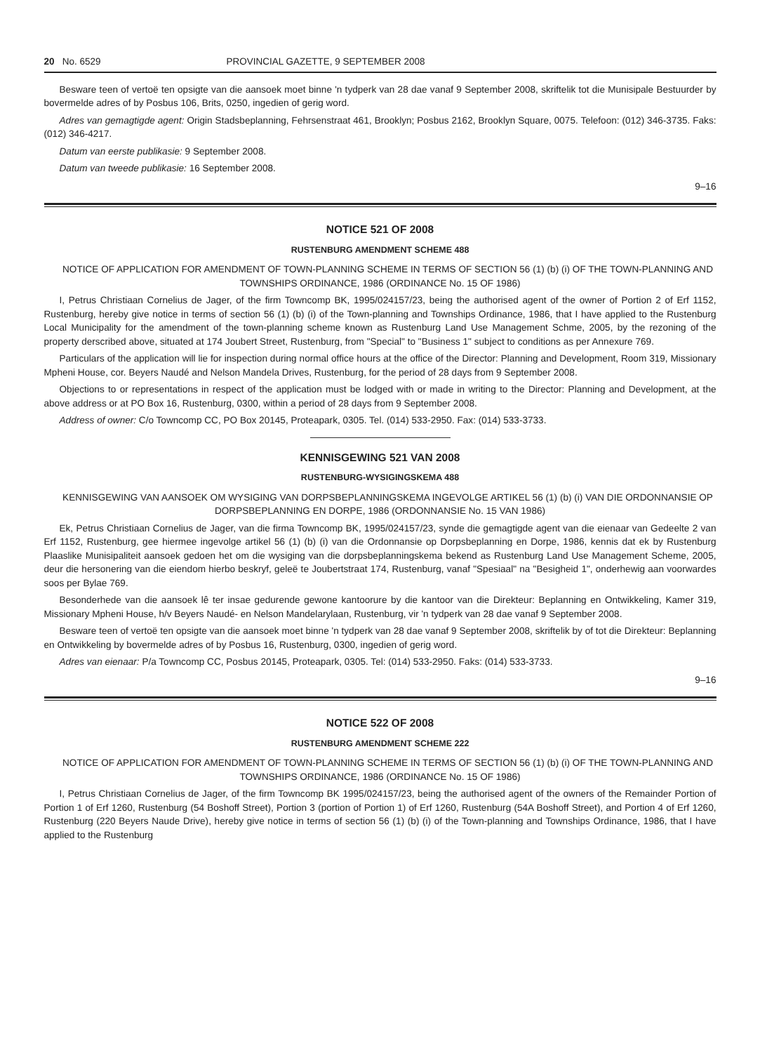20 No. 6529 PROVINCIAL GAZETTE, 9 SEPTEMBER 2008
Besware teen of vertoë ten opsigte van die aansoek moet binne 'n tydperk van 28 dae vanaf 9 September 2008, skriftelik tot die Munisipale Bestuurder by bovermelde adres of by Posbus 106, Brits, 0250, ingedien of gerig word.
Adres van gemagtigde agent: Origin Stadsbeplanning, Fehrsenstraat 461, Brooklyn; Posbus 2162, Brooklyn Square, 0075. Telefoon: (012) 346-3735. Faks: (012) 346-4217.
Datum van eerste publikasie: 9 September 2008.
Datum van tweede publikasie: 16 September 2008.
9–16
NOTICE 521 OF 2008
RUSTENBURG AMENDMENT SCHEME 488
NOTICE OF APPLICATION FOR AMENDMENT OF TOWN-PLANNING SCHEME IN TERMS OF SECTION 56 (1) (b) (i) OF THE TOWN-PLANNING AND TOWNSHIPS ORDINANCE, 1986 (ORDINANCE No. 15 OF 1986)
I, Petrus Christiaan Cornelius de Jager, of the firm Towncomp BK, 1995/024157/23, being the authorised agent of the owner of Portion 2 of Erf 1152, Rustenburg, hereby give notice in terms of section 56 (1) (b) (i) of the Town-planning and Townships Ordinance, 1986, that I have applied to the Rustenburg Local Municipality for the amendment of the town-planning scheme known as Rustenburg Land Use Management Schme, 2005, by the rezoning of the property derscribed above, situated at 174 Joubert Street, Rustenburg, from "Special" to "Business 1" subject to conditions as per Annexure 769.
Particulars of the application will lie for inspection during normal office hours at the office of the Director: Planning and Development, Room 319, Missionary Mpheni House, cor. Beyers Naudé and Nelson Mandela Drives, Rustenburg, for the period of 28 days from 9 September 2008.
Objections to or representations in respect of the application must be lodged with or made in writing to the Director: Planning and Development, at the above address or at PO Box 16, Rustenburg, 0300, within a period of 28 days from 9 September 2008.
Address of owner: C/o Towncomp CC, PO Box 20145, Proteapark, 0305. Tel. (014) 533-2950. Fax: (014) 533-3733.
KENNISGEWING 521 VAN 2008
RUSTENBURG-WYSIGINGSKEMA 488
KENNISGEWING VAN AANSOEK OM WYSIGING VAN DORPSBEPLANNINGSKEMA INGEVOLGE ARTIKEL 56 (1) (b) (i) VAN DIE ORDONNANSIE OP DORPSBEPLANNING EN DORPE, 1986 (ORDONNANSIE No. 15 VAN 1986)
Ek, Petrus Christiaan Cornelius de Jager, van die firma Towncomp BK, 1995/024157/23, synde die gemagtigde agent van die eienaar van Gedeelte 2 van Erf 1152, Rustenburg, gee hiermee ingevolge artikel 56 (1) (b) (i) van die Ordonnansie op Dorpsbeplanning en Dorpe, 1986, kennis dat ek by Rustenburg Plaaslike Munisipaliteit aansoek gedoen het om die wysiging van die dorpsbeplanningskema bekend as Rustenburg Land Use Management Scheme, 2005, deur die hersonering van die eiendom hierbo beskryf, geleë te Joubertstraat 174, Rustenburg, vanaf "Spesiaal" na "Besigheid 1", onderhewig aan voorwardes soos per Bylae 769.
Besonderhede van die aansoek lê ter insae gedurende gewone kantoorure by die kantoor van die Direkteur: Beplanning en Ontwikkeling, Kamer 319, Missionary Mpheni House, h/v Beyers Naudé- en Nelson Mandelarylaan, Rustenburg, vir 'n tydperk van 28 dae vanaf 9 September 2008.
Besware teen of vertoë ten opsigte van die aansoek moet binne 'n tydperk van 28 dae vanaf 9 September 2008, skriftelik by of tot die Direkteur: Beplanning en Ontwikkeling by bovermelde adres of by Posbus 16, Rustenburg, 0300, ingedien of gerig word.
Adres van eienaar: P/a Towncomp CC, Posbus 20145, Proteapark, 0305. Tel: (014) 533-2950. Faks: (014) 533-3733.
9–16
NOTICE 522 OF 2008
RUSTENBURG AMENDMENT SCHEME 222
NOTICE OF APPLICATION FOR AMENDMENT OF TOWN-PLANNING SCHEME IN TERMS OF SECTION 56 (1) (b) (i) OF THE TOWN-PLANNING AND TOWNSHIPS ORDINANCE, 1986 (ORDINANCE No. 15 OF 1986)
I, Petrus Christiaan Cornelius de Jager, of the firm Towncomp BK 1995/024157/23, being the authorised agent of the owners of the Remainder Portion of Portion 1 of Erf 1260, Rustenburg (54 Boshoff Street), Portion 3 (portion of Portion 1) of Erf 1260, Rustenburg (54A Boshoff Street), and Portion 4 of Erf 1260, Rustenburg (220 Beyers Naude Drive), hereby give notice in terms of section 56 (1) (b) (i) of the Town-planning and Townships Ordinance, 1986, that I have applied to the Rustenburg